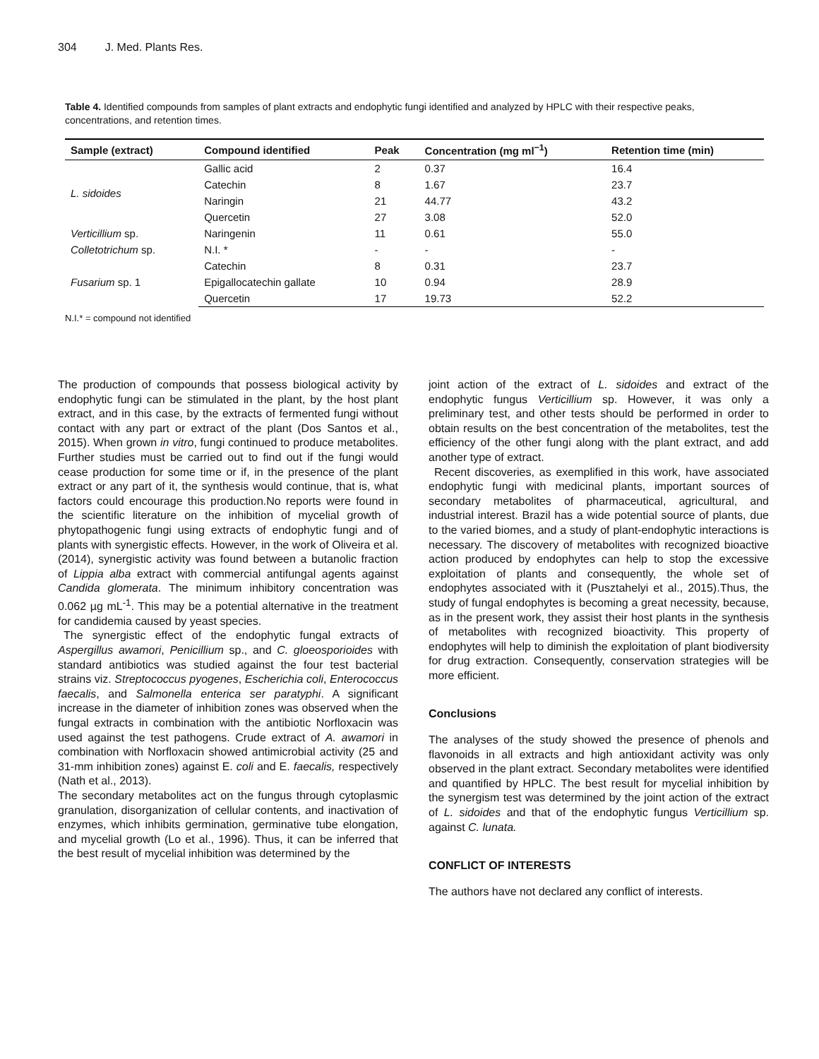304 J. Med. Plants Res.
Table 4. Identified compounds from samples of plant extracts and endophytic fungi identified and analyzed by HPLC with their respective peaks, concentrations, and retention times.
| Sample (extract) | Compound identified | Peak | Concentration (mg ml<sup>−1</sup>) | Retention time (min) |
| --- | --- | --- | --- | --- |
| L. sidoides | Gallic acid | 2 | 0.37 | 16.4 |
| | Catechin | 8 | 1.67 | 23.7 |
| | Naringin | 21 | 44.77 | 43.2 |
| | Quercetin | 27 | 3.08 | 52.0 |
| Verticillium sp. | Naringenin | 11 | 0.61 | 55.0 |
| Colletotrichum sp. | N.I. * | - | - | - |
| Fusarium sp. 1 | Catechin | 8 | 0.31 | 23.7 |
| | Epigallocatechin gallate | 10 | 0.94 | 28.9 |
| | Quercetin | 17 | 19.73 | 52.2 |
N.I.* = compound not identified
The production of compounds that possess biological activity by endophytic fungi can be stimulated in the plant, by the host plant extract, and in this case, by the extracts of fermented fungi without contact with any part or extract of the plant (Dos Santos et al., 2015). When grown in vitro, fungi continued to produce metabolites. Further studies must be carried out to find out if the fungi would cease production for some time or if, in the presence of the plant extract or any part of it, the synthesis would continue, that is, what factors could encourage this production.No reports were found in the scientific literature on the inhibition of mycelial growth of phytopathogenic fungi using extracts of endophytic fungi and of plants with synergistic effects. However, in the work of Oliveira et al. (2014), synergistic activity was found between a butanolic fraction of Lippia alba extract with commercial antifungal agents against Candida glomerata. The minimum inhibitory concentration was 0.062 µg mL<sup>-1</sup>. This may be a potential alternative in the treatment for candidemia caused by yeast species.
The synergistic effect of the endophytic fungal extracts of Aspergillus awamori, Penicillium sp., and C. gloeosporioides with standard antibiotics was studied against the four test bacterial strains viz. Streptococcus pyogenes, Escherichia coli, Enterococcus faecalis, and Salmonella enterica ser paratyphi. A significant increase in the diameter of inhibition zones was observed when the fungal extracts in combination with the antibiotic Norfloxacin was used against the test pathogens. Crude extract of A. awamori in combination with Norfloxacin showed antimicrobial activity (25 and 31-mm inhibition zones) against E. coli and E. faecalis, respectively (Nath et al., 2013).
The secondary metabolites act on the fungus through cytoplasmic granulation, disorganization of cellular contents, and inactivation of enzymes, which inhibits germination, germinative tube elongation, and mycelial growth (Lo et al., 1996). Thus, it can be inferred that the best result of mycelial inhibition was determined by the
joint action of the extract of L. sidoides and extract of the endophytic fungus Verticillium sp. However, it was only a preliminary test, and other tests should be performed in order to obtain results on the best concentration of the metabolites, test the efficiency of the other fungi along with the plant extract, and add another type of extract.
Recent discoveries, as exemplified in this work, have associated endophytic fungi with medicinal plants, important sources of secondary metabolites of pharmaceutical, agricultural, and industrial interest. Brazil has a wide potential source of plants, due to the varied biomes, and a study of plant-endophytic interactions is necessary. The discovery of metabolites with recognized bioactive action produced by endophytes can help to stop the excessive exploitation of plants and consequently, the whole set of endophytes associated with it (Pusztahelyi et al., 2015).Thus, the study of fungal endophytes is becoming a great necessity, because, as in the present work, they assist their host plants in the synthesis of metabolites with recognized bioactivity. This property of endophytes will help to diminish the exploitation of plant biodiversity for drug extraction. Consequently, conservation strategies will be more efficient.
Conclusions
The analyses of the study showed the presence of phenols and flavonoids in all extracts and high antioxidant activity was only observed in the plant extract. Secondary metabolites were identified and quantified by HPLC. The best result for mycelial inhibition by the synergism test was determined by the joint action of the extract of L. sidoides and that of the endophytic fungus Verticillium sp. against C. lunata.
CONFLICT OF INTERESTS
The authors have not declared any conflict of interests.